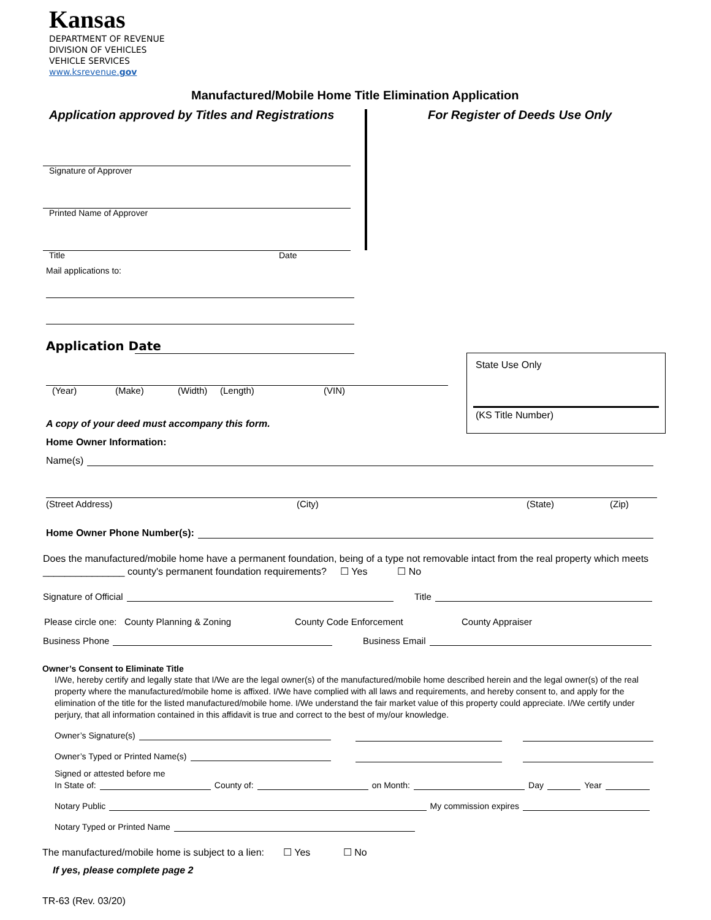Kansas
DEPARTMENT OF REVENUE
DIVISION OF VEHICLES
VEHICLE SERVICES
www.ksrevenue.gov
Manufactured/Mobile Home Title Elimination Application
Application approved by Titles and Registrations
For Register of Deeds Use Only
Signature of Approver
Printed Name of Approver
Title Date
Mail applications to:
Application Date
State Use Only
(KS Title Number)
(Year) (Make) (Width) (Length) (VIN)
A copy of your deed must accompany this form.
Home Owner Information:
Name(s)
(Street Address) (City) (State) (Zip)
Home Owner Phone Number(s):
Does the manufactured/mobile home have a permanent foundation, being of a type not removable intact from the real property which meets _______________ county's permanent foundation requirements? ☐ Yes ☐ No
Signature of Official Title
Please circle one: County Planning & Zoning
County Code Enforcement County Appraiser
Business Phone Business Email
Owner’s Consent to Eliminate Title
I/We, hereby certify and legally state that I/We are the legal owner(s) of the manufactured/mobile home described herein and the legal owner(s) of the real property where the manufactured/mobile home is affixed. I/We have complied with all laws and requirements, and hereby consent to, and apply for the elimination of the title for the listed manufactured/mobile home. I/We understand the fair market value of this property could appreciate. I/We certify under perjury, that all information contained in this affidavit is true and correct to the best of my/our knowledge.
Owner’s Signature(s)
Owner’s Typed or Printed Name(s)
Signed or attested before me
In State of: County of: on Month: Day Year
Notary Public My commission expires
Notary Typed or Printed Name
The manufactured/mobile home is subject to a lien: ☐ Yes ☐ No
If yes, please complete page 2
TR-63 (Rev. 03/20)